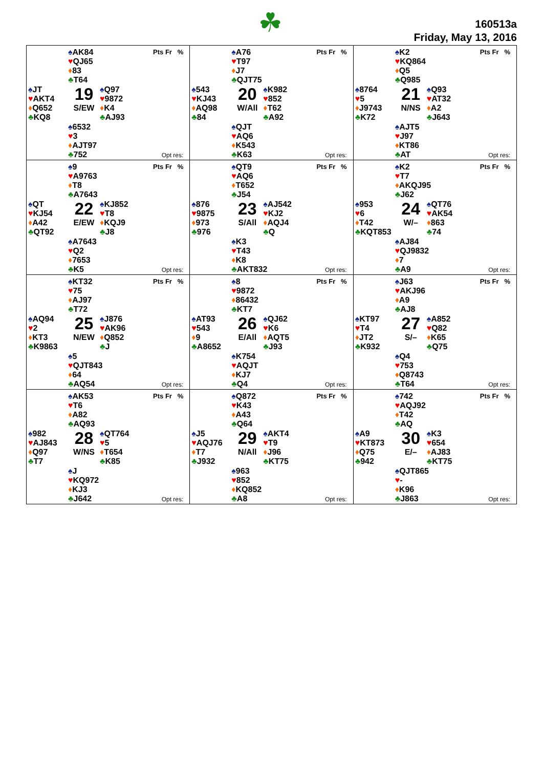☘
160513a
Friday, May 13, 2016
♠AK84
♥QJ65
♦83
♣T64
Pts Fr %
♠JT
♥AKT4
♦Q652
♣KQ8
19
S/EW
♠Q97
♥9872
♦K4
♣AJ93
♠6532
♥3
♦AJT97
♣752
Opt res:
♠A76
♥T97
♦J7
♣QJT75
Pts Fr %
♠543
♥KJ43
♦AQ98
♣84
20
W/All
♠K982
♥852
♦T62
♣A92
♠QJT
♥AQ6
♦K543
♣K63
Opt res:
♠K2
♥KQ864
♦Q5
♣Q985
Pts Fr %
♠8764
♥5
♦J9743
♣K72
21
N/NS
♠Q93
♥AT32
♦A2
♣J643
♠AJT5
♥J97
♦KT86
♣AT
Opt res:
♠9
♥A9763
♦T8
♣A7643
Pts Fr %
♠QT
♥KJ54
♦A42
♣QT92
22
E/EW
♠KJ852
♥T8
♦KQJ9
♣J8
♠A7643
♥Q2
♦7653
♣K5
Opt res:
♠QT9
♥AQ6
♦T652
♣J54
Pts Fr %
♠876
♥9875
♦973
♣976
23
S/All
♠AJ542
♥KJ2
♦AQJ4
♣Q
♠K3
♥T43
♦K8
♣AKT832
Opt res:
♠K2
♥T7
♦AKQJ95
♣J62
Pts Fr %
♠953
♥6
♦T42
♣KQT853
24
W/–
♠QT76
♥AK54
♦863
♣74
♠AJ84
♥QJ9832
♦7
♣A9
Opt res:
♠KT32
♥75
♦AJ97
♣T72
Pts Fr %
♠AQ94
♥2
♦KT3
♣K9863
25
N/EW
♠J876
♥AK96
♦Q852
♣J
♠5
♥QJT843
♦64
♣AQ54
Opt res:
♠8
♥9872
♦86432
♣KT7
Pts Fr %
♠AT93
♥543
♦9
♣A8652
26
E/All
♠QJ62
♥K6
♦AQT5
♣J93
♠K754
♥AQJT
♦KJ7
♣Q4
Opt res:
♠J63
♥AKJ96
♦A9
♣AJ8
Pts Fr %
♠KT97
♥T4
♦JT2
♣K932
27
S/–
♠A852
♥Q82
♦K65
♣Q75
♠Q4
♥753
♦Q8743
♣T64
Opt res:
♠AK53
♥T6
♦A82
♣AQ93
Pts Fr %
♠982
♥AJ843
♦Q97
♣T7
28
W/NS
♠QT764
♥5
♦T654
♣K85
♠J
♥KQ972
♦KJ3
♣J642
Opt res:
♠Q872
♥K43
♦A43
♣Q64
Pts Fr %
♠J5
♥AQJ76
♦T7
♣J932
29
N/All
♠AKT4
♥T9
♦J96
♣KT75
♠963
♥852
♦KQ852
♣A8
Opt res:
♠742
♥AQJ92
♦T42
♣AQ
Pts Fr %
♠A9
♥KT873
♦Q75
♣942
30
E/–
♠K3
♥654
♦AJ83
♣KT75
♠QJT865
♥-
♦K96
♣J863
Opt res: